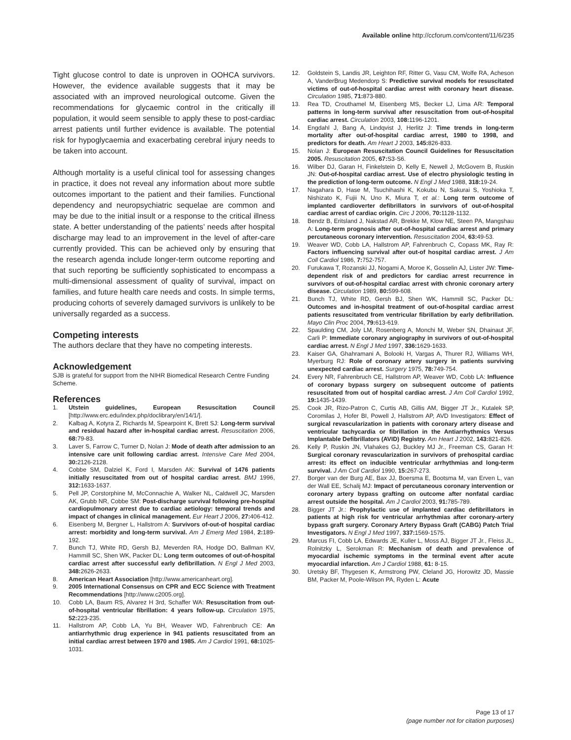Available online http://ccforum.com/content/11/6/235
Tight glucose control to date is unproven in OOHCA survivors. However, the evidence available suggests that it may be associated with an improved neurological outcome. Given the recommendations for glycaemic control in the critically ill population, it would seem sensible to apply these to post-cardiac arrest patients until further evidence is available. The potential risk for hypoglycaemia and exacerbating cerebral injury needs to be taken into account.
Although mortality is a useful clinical tool for assessing changes in practice, it does not reveal any information about more subtle outcomes important to the patient and their families. Functional dependency and neuropsychiatric sequelae are common and may be due to the initial insult or a response to the critical illness state. A better understanding of the patients’ needs after hospital discharge may lead to an improvement in the level of after-care currently provided. This can be achieved only by ensuring that the research agenda include longer-term outcome reporting and that such reporting be sufficiently sophisticated to encompass a multi-dimensional assessment of quality of survival, impact on families, and future health care needs and costs. In simple terms, producing cohorts of severely damaged survivors is unlikely to be universally regarded as a success.
Competing interests
The authors declare that they have no competing interests.
Acknowledgement
SJB is grateful for support from the NIHR Biomedical Research Centre Funding Scheme.
References
1. Utstein guidelines, European Resuscitation Council [http://www.erc.edu/index.php/doclibrary/en/14/1/].
2. Kalbag A, Kotyra Z, Richards M, Spearpoint K, Brett SJ: Long-term survival and residual hazard after in-hospital cardiac arrest. Resuscitation 2006, 68: 79-83.
3. Laver S, Farrow C, Turner D, Nolan J: Mode of death after admission to an intensive care unit following cardiac arrest. Intensive Care Med 2004, 30: 2126-2128.
4. Cobbe SM, Dalziel K, Ford I, Marsden AK: Survival of 1476 patients initially resuscitated from out of hospital cardiac arrest. BMJ 1996, 312: 1633-1637.
5. Pell JP, Corstorphine M, McConnachie A, Walker NL, Caldwell JC, Marsden AK, Grubb NR, Cobbe SM: Post-discharge survival following pre-hospital cardiopulmonary arrest due to cardiac aetiology: temporal trends and impact of changes in clinical management. Eur Heart J 2006, 27: 406-412.
6. Eisenberg M, Bergner L, Hallstrom A: Survivors of-out-of hospital cardiac arrest: morbidity and long-term survival. Am J Emerg Med 1984, 2: 189-192.
7. Bunch TJ, White RD, Gersh BJ, Meverden RA, Hodge DO, Ballman KV, Hammill SC, Shen WK, Packer DL: Long term outcomes of out-of-hospital cardiac arrest after successful early defibrillation. N Engl J Med 2003, 348: 2626-2633.
8. American Heart Association [http://www.americanheart.org].
9. 2005 International Consensus on CPR and ECC Science with Treatment Recommendations [http://www.c2005.org].
10. Cobb LA, Baum RS, Alvarez H 3rd, Schaffer WA: Resuscitation from out-of-hospital ventricular fibrillation: 4 years follow-up. Circulation 1975, 52: 223-235.
11. Hallstrom AP, Cobb LA, Yu BH, Weaver WD, Fahrenbruch CE: An antiarrhythmic drug experience in 941 patients resuscitated from an initial cardiac arrest between 1970 and 1985. Am J Cardiol 1991, 68: 1025-1031.
12. Goldstein S, Landis JR, Leighton RF, Ritter G, Vasu CM, Wolfe RA, Acheson A, VanderBrug Medendorp S: Predictive survival models for resuscitated victims of out-of-hospital cardiac arrest with coronary heart disease. Circulation 1985, 71: 873-880.
13. Rea TD, Crouthamel M, Eisenberg MS, Becker LJ, Lima AR: Temporal patterns in long-term survival after resuscitation from out-of-hospital cardiac arrest. Circulation 2003, 108: 1196-1201.
14. Engdahl J, Bang A, Lindqvist J, Herlitz J: Time trends in long-term mortality after out-of-hospital cardiac arrest, 1980 to 1998, and predictors for death. Am Heart J 2003, 145: 826-833.
15. Nolan J: European Resuscitation Council Guidelines for Resuscitation 2005. Resuscitation 2005, 67: S3-S6.
16. Wilber DJ, Garan H, Finkelstein D, Kelly E, Newell J, McGovern B, Ruskin JN: Out-of-hospital cardiac arrest. Use of electro physiologic testing in the prediction of long-term outcome. N Engl J Med 1988, 318: 19-24.
17. Nagahara D, Hase M, Tsuchihashi K, Kokubu N, Sakurai S, Yoshioka T, Nishizato K, Fujii N, Uno K, Miura T, et al.: Long term outcome of implanted cardioverter defibrillators in survivors of out-of-hospital cardiac arrest of cardiac origin. Circ J 2006, 70: 1128-1132.
18. Bendz B, Eritsland J, Nakstad AR, Brekke M, Klow NE, Steen PA, Mangshau A: Long-term prognosis after out-of-hospital cardiac arrest and primary percutaneous coronary intervention. Resuscitation 2004, 63: 49-53.
19. Weaver WD, Cobb LA, Hallstrom AP, Fahrenbruch C, Copass MK, Ray R: Factors influencing survival after out-of hospital cardiac arrest. J Am Coll Cardiol 1986, 7: 752-757.
20. Furukawa T, Rozanski JJ, Nogami A, Moroe K, Gosselin AJ, Lister JW: Time-dependent risk of and predictors for cardiac arrest recurrence in survivors of out-of-hospital cardiac arrest with chronic coronary artery disease. Circulation 1989, 80: 599-608.
21. Bunch TJ, White RD, Gersh BJ, Shen WK, Hammill SC, Packer DL: Outcomes and in-hospital treatment of out-of-hospital cardiac arrest patients resuscitated from ventricular fibrillation by early defibrillation. Mayo Clin Proc 2004, 79: 613-619.
22. Spaulding CM, Joly LM, Rosenberg A, Monchi M, Weber SN, Dhainaut JF, Carli P: Immediate coronary angiography in survivors of out-of-hospital cardiac arrest. N Engl J Med 1997, 336: 1629-1633.
23. Kaiser GA, Ghahramani A, Bolooki H, Vargas A, Thurer RJ, Williams WH, Myerburg RJ: Role of coronary artery surgery in patients surviving unexpected cardiac arrest. Surgery 1975, 78: 749-754.
24. Every NR, Fahrenbruch CE, Hallstrom AP, Weaver WD, Cobb LA: Influence of coronary bypass surgery on subsequent outcome of patients resuscitated from out of hospital cardiac arrest. J Am Coll Cardiol 1992, 19: 1435-1439.
25. Cook JR, Rizo-Patron C, Curtis AB, Gillis AM, Bigger JT Jr., Kutalek SP, Coromilas J, Hofer BI, Powell J, Hallstrom AP, AVD Investigators: Effect of surgical revascularization in patients with coronary artery disease and ventricular tachycardia or fibrillation in the Antiarrhythmics Versus Implantable Defibrillators (AVID) Registry. Am Heart J 2002, 143: 821-826.
26. Kelly P, Ruskin JN, Vlahakes GJ, Buckley MJ Jr., Freeman CS, Garan H: Surgical coronary revascularization in survivors of prehospital cardiac arrest: its effect on inducible ventricular arrhythmias and long-term survival. J Am Coll Cardiol 1990, 15: 267-273.
27. Borger van der Burg AE, Bax JJ, Boersma E, Bootsma M, van Erven L, van der Wall EE, Schalij MJ: Impact of percutaneous coronary intervention or coronary artery bypass grafting on outcome after nonfatal cardiac arrest outside the hospital. Am J Cardiol 2003, 91: 785-789.
28. Bigger JT Jr.: Prophylactic use of implanted cardiac defibrillators in patients at high risk for ventricular arrhythmias after coronary-artery bypass graft surgery. Coronary Artery Bypass Graft (CABG) Patch Trial Investigators. N Engl J Med 1997, 337: 1569-1575.
29. Marcus FI, Cobb LA, Edwards JE, Kuller L, Moss AJ, Bigger JT Jr., Fleiss JL, Rolnitzky L, Serokman R: Mechanism of death and prevalence of myocardial ischemic symptoms in the terminal event after acute myocardial infarction. Am J Cardiol 1988, 61: 8-15.
30. Uretsky BF, Thygesen K, Armstrong PW, Cleland JG, Horowitz JD, Massie BM, Packer M, Poole-Wilson PA, Ryden L: Acute
Page 13 of 17
(page number not for citation purposes)